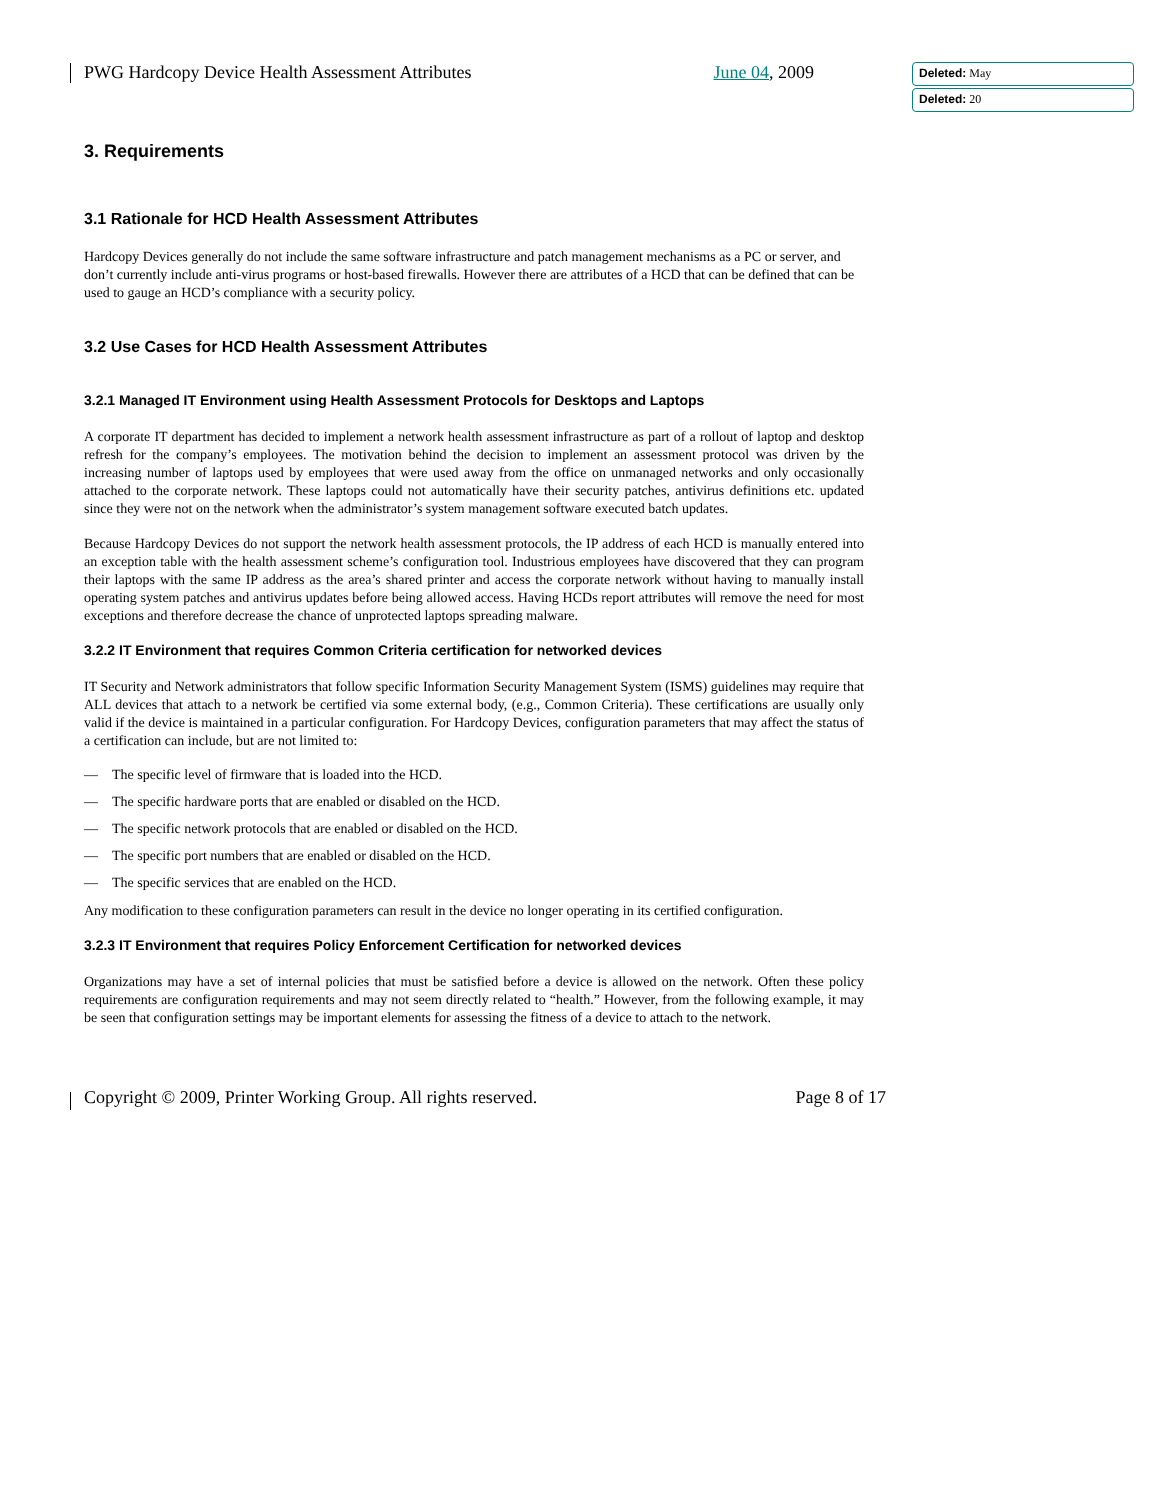Deleted: May
Deleted: 20
PWG Hardcopy Device Health Assessment Attributes June 04, 2009
3. Requirements
3.1 Rationale for HCD Health Assessment Attributes
Hardcopy Devices generally do not include the same software infrastructure and patch management mechanisms as a PC or server, and don’t currently include anti-virus programs or host-based firewalls. However there are attributes of a HCD that can be defined that can be used to gauge an HCD’s compliance with a security policy.
3.2 Use Cases for HCD Health Assessment Attributes
3.2.1 Managed IT Environment using Health Assessment Protocols for Desktops and Laptops
A corporate IT department has decided to implement a network health assessment infrastructure as part of a rollout of laptop and desktop refresh for the company’s employees. The motivation behind the decision to implement an assessment protocol was driven by the increasing number of laptops used by employees that were used away from the office on unmanaged networks and only occasionally attached to the corporate network. These laptops could not automatically have their security patches, antivirus definitions etc. updated since they were not on the network when the administrator’s system management software executed batch updates.
Because Hardcopy Devices do not support the network health assessment protocols, the IP address of each HCD is manually entered into an exception table with the health assessment scheme’s configuration tool. Industrious employees have discovered that they can program their laptops with the same IP address as the area’s shared printer and access the corporate network without having to manually install operating system patches and antivirus updates before being allowed access. Having HCDs report attributes will remove the need for most exceptions and therefore decrease the chance of unprotected laptops spreading malware.
3.2.2 IT Environment that requires Common Criteria certification for networked devices
IT Security and Network administrators that follow specific Information Security Management System (ISMS) guidelines may require that ALL devices that attach to a network be certified via some external body, (e.g., Common Criteria). These certifications are usually only valid if the device is maintained in a particular configuration. For Hardcopy Devices, configuration parameters that may affect the status of a certification can include, but are not limited to:
— The specific level of firmware that is loaded into the HCD.
— The specific hardware ports that are enabled or disabled on the HCD.
— The specific network protocols that are enabled or disabled on the HCD.
— The specific port numbers that are enabled or disabled on the HCD.
— The specific services that are enabled on the HCD.
Any modification to these configuration parameters can result in the device no longer operating in its certified configuration.
3.2.3 IT Environment that requires Policy Enforcement Certification for networked devices
Organizations may have a set of internal policies that must be satisfied before a device is allowed on the network. Often these policy requirements are configuration requirements and may not seem directly related to “health.” However, from the following example, it may be seen that configuration settings may be important elements for assessing the fitness of a device to attach to the network.
Copyright © 2009, Printer Working Group. All rights reserved. Page 8 of 17